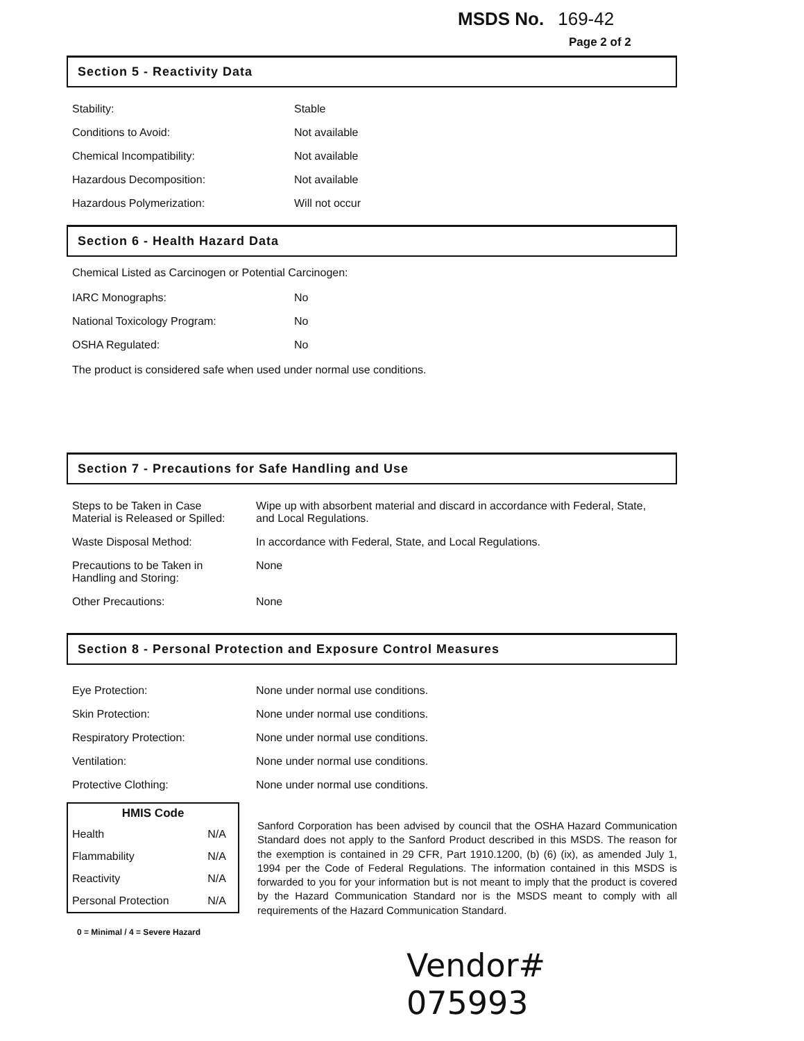MSDS No. 169-42
Page 2 of 2
Section 5 - Reactivity Data
| Stability: | Stable |
| Conditions to Avoid: | Not available |
| Chemical Incompatibility: | Not available |
| Hazardous Decomposition: | Not available |
| Hazardous Polymerization: | Will not occur |
Section 6 - Health Hazard Data
Chemical Listed as Carcinogen or Potential Carcinogen:
| IARC Monographs: | No |
| National Toxicology Program: | No |
| OSHA Regulated: | No |
The product is considered safe when used under normal use conditions.
Section 7 - Precautions for Safe Handling and Use
| Steps to be Taken in Case Material is Released or Spilled: | Wipe up with absorbent material and discard in accordance with Federal, State, and Local Regulations. |
| Waste Disposal Method: | In accordance with Federal, State, and Local Regulations. |
| Precautions to be Taken in Handling and Storing: | None |
| Other Precautions: | None |
Section 8 - Personal Protection and Exposure Control Measures
| Eye Protection: | None under normal use conditions. |
| Skin Protection: | None under normal use conditions. |
| Respiratory Protection: | None under normal use conditions. |
| Ventilation: | None under normal use conditions. |
| Protective Clothing: | None under normal use conditions. |
| HMIS Code | |
| --- | --- |
| Health | N/A |
| Flammability | N/A |
| Reactivity | N/A |
| Personal Protection | N/A |
0 = Minimal / 4 = Severe Hazard
Sanford Corporation has been advised by council that the OSHA Hazard Communication Standard does not apply to the Sanford Product described in this MSDS. The reason for the exemption is contained in 29 CFR, Part 1910.1200, (b) (6) (ix), as amended July 1, 1994 per the Code of Federal Regulations. The information contained in this MSDS is forwarded to you for your information but is not meant to imply that the product is covered by the Hazard Communication Standard nor is the MSDS meant to comply with all requirements of the Hazard Communication Standard.
Vendor# 075993